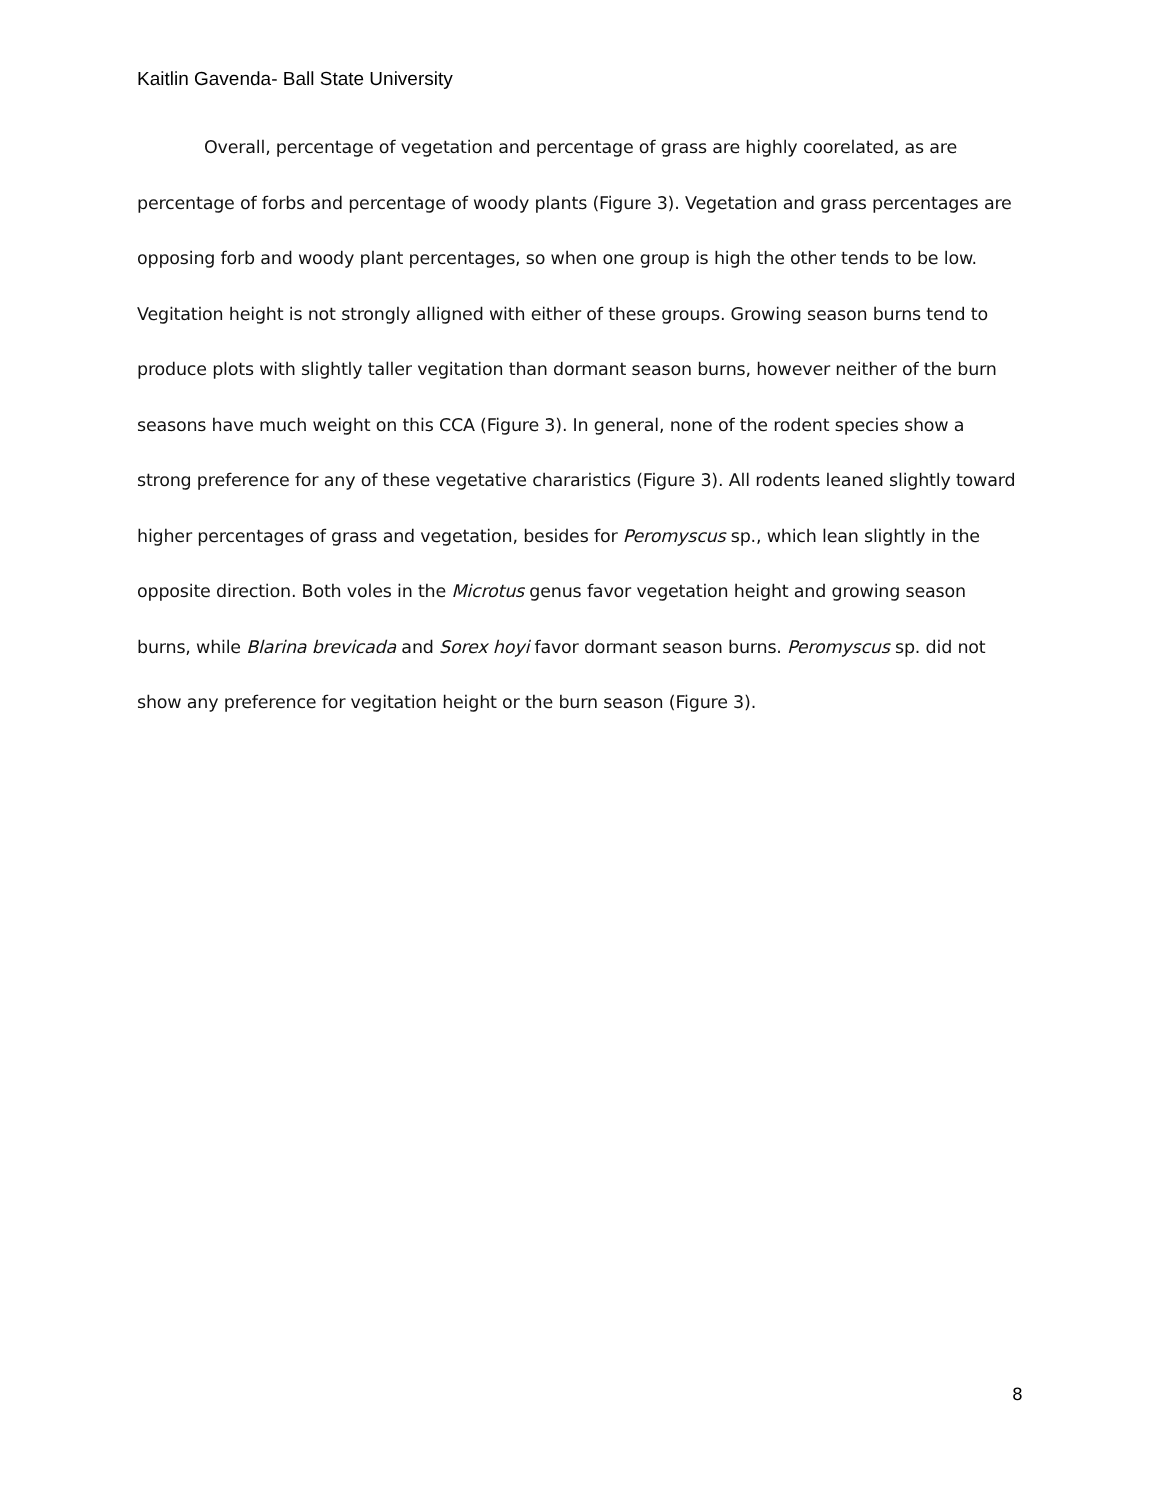Kaitlin Gavenda- Ball State University
Overall, percentage of vegetation and percentage of grass are highly coorelated, as are percentage of forbs and percentage of woody plants (Figure 3). Vegetation and grass percentages are opposing forb and woody plant percentages, so when one group is high the other tends to be low. Vegitation height is not strongly alligned with either of these groups. Growing season burns tend to produce plots with slightly taller vegitation than dormant season burns, however neither of the burn seasons have much weight on this CCA (Figure 3). In general, none of the rodent species show a strong preference for any of these vegetative chararistics (Figure 3). All rodents leaned slightly toward higher percentages of grass and vegetation, besides for Peromyscus sp., which lean slightly in the opposite direction. Both voles in the Microtus genus favor vegetation height and growing season burns, while Blarina brevicada and Sorex hoyi favor dormant season burns. Peromyscus sp. did not show any preference for vegitation height or the burn season (Figure 3).
8